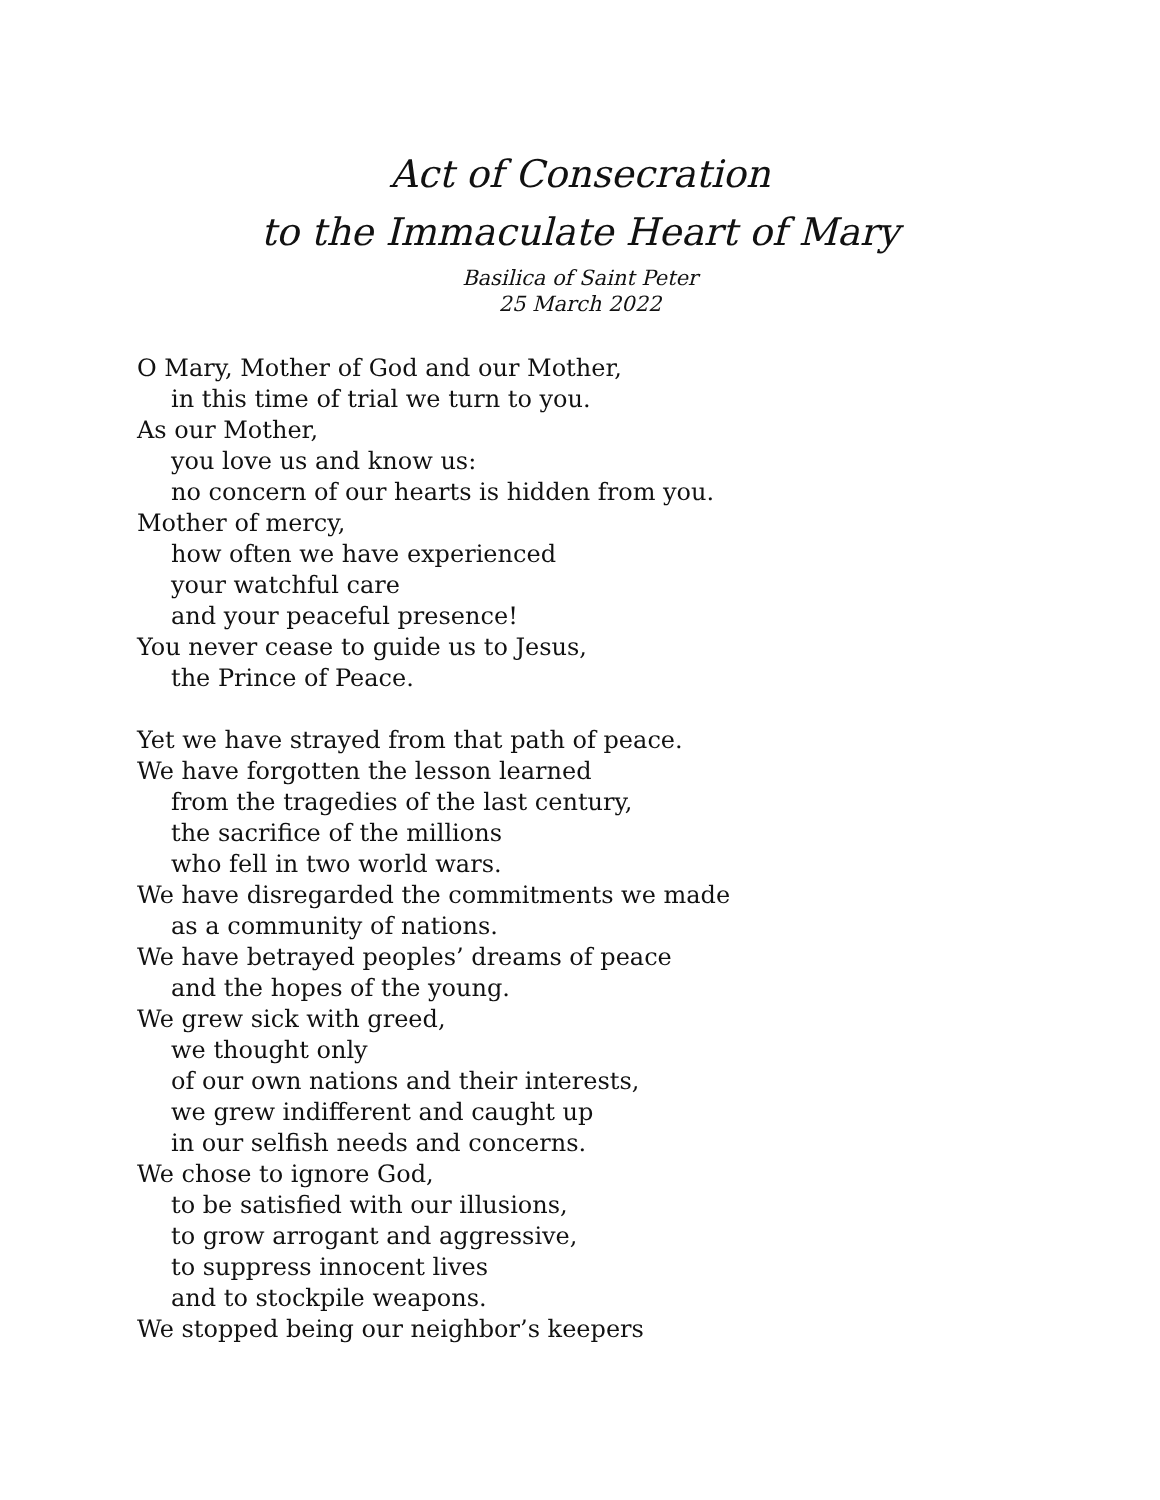Act of Consecration
to the Immaculate Heart of Mary
Basilica of Saint Peter
25 March 2022
O Mary, Mother of God and our Mother,
in this time of trial we turn to you.
As our Mother,
you love us and know us:
no concern of our hearts is hidden from you.
Mother of mercy,
how often we have experienced
your watchful care
and your peaceful presence!
You never cease to guide us to Jesus,
the Prince of Peace.
Yet we have strayed from that path of peace.
We have forgotten the lesson learned
from the tragedies of the last century,
the sacrifice of the millions
who fell in two world wars.
We have disregarded the commitments we made
as a community of nations.
We have betrayed peoples’ dreams of peace
and the hopes of the young.
We grew sick with greed,
we thought only
of our own nations and their interests,
we grew indifferent and caught up
in our selfish needs and concerns.
We chose to ignore God,
to be satisfied with our illusions,
to grow arrogant and aggressive,
to suppress innocent lives
and to stockpile weapons.
We stopped being our neighbor’s keepers